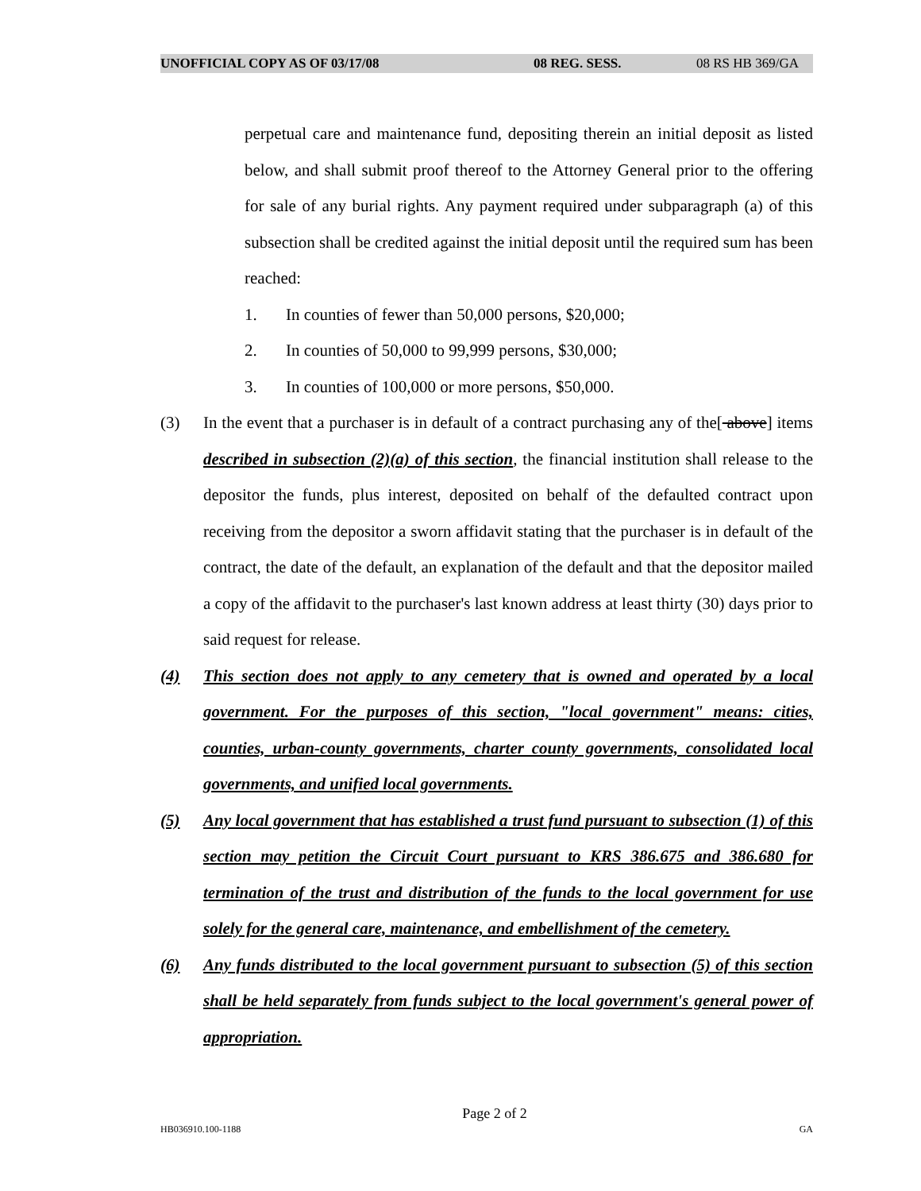UNOFFICIAL COPY AS OF 03/17/08 08 REG. SESS. 08 RS HB 369/GA
perpetual care and maintenance fund, depositing therein an initial deposit as listed below, and shall submit proof thereof to the Attorney General prior to the offering for sale of any burial rights. Any payment required under subparagraph (a) of this subsection shall be credited against the initial deposit until the required sum has been reached:
1. In counties of fewer than 50,000 persons, $20,000;
2. In counties of 50,000 to 99,999 persons, $30,000;
3. In counties of 100,000 or more persons, $50,000.
(3) In the event that a purchaser is in default of a contract purchasing any of the[ above] items described in subsection (2)(a) of this section, the financial institution shall release to the depositor the funds, plus interest, deposited on behalf of the defaulted contract upon receiving from the depositor a sworn affidavit stating that the purchaser is in default of the contract, the date of the default, an explanation of the default and that the depositor mailed a copy of the affidavit to the purchaser's last known address at least thirty (30) days prior to said request for release.
(4) This section does not apply to any cemetery that is owned and operated by a local government. For the purposes of this section, "local government" means: cities, counties, urban-county governments, charter county governments, consolidated local governments, and unified local governments.
(5) Any local government that has established a trust fund pursuant to subsection (1) of this section may petition the Circuit Court pursuant to KRS 386.675 and 386.680 for termination of the trust and distribution of the funds to the local government for use solely for the general care, maintenance, and embellishment of the cemetery.
(6) Any funds distributed to the local government pursuant to subsection (5) of this section shall be held separately from funds subject to the local government's general power of appropriation.
Page 2 of 2
HB036910.100-1188 GA